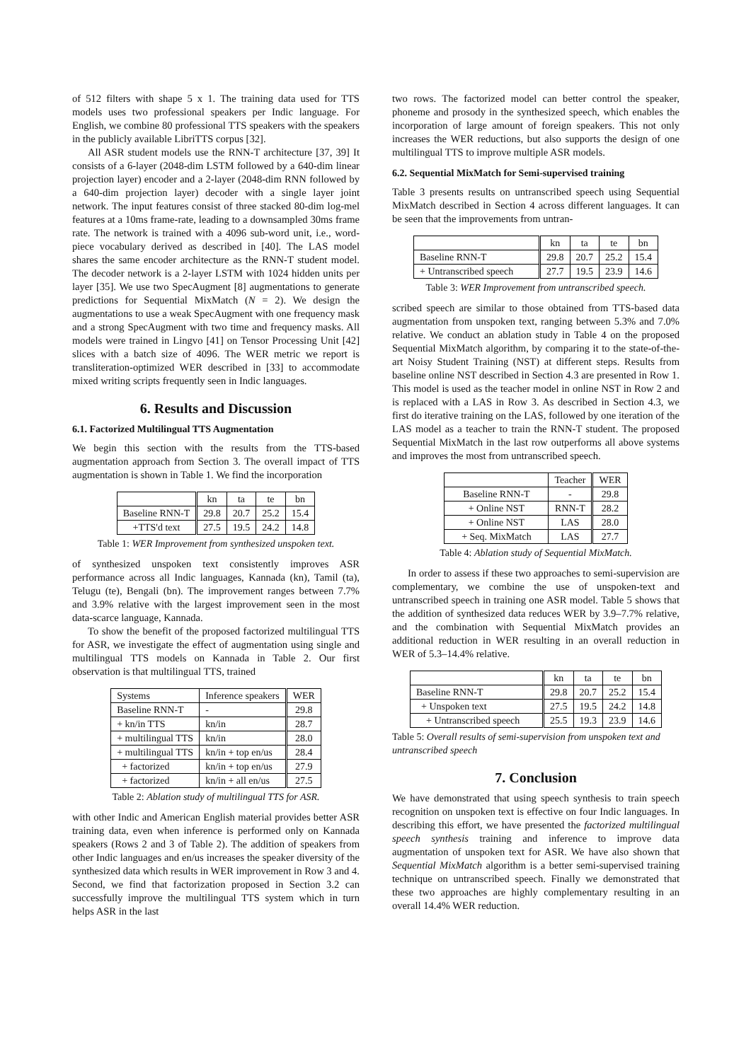of 512 filters with shape 5 x 1. The training data used for TTS models uses two professional speakers per Indic language. For English, we combine 80 professional TTS speakers with the speakers in the publicly available LibriTTS corpus [32].
All ASR student models use the RNN-T architecture [37, 39] It consists of a 6-layer (2048-dim LSTM followed by a 640-dim linear projection layer) encoder and a 2-layer (2048-dim RNN followed by a 640-dim projection layer) decoder with a single layer joint network. The input features consist of three stacked 80-dim log-mel features at a 10ms frame-rate, leading to a downsampled 30ms frame rate. The network is trained with a 4096 sub-word unit, i.e., word-piece vocabulary derived as described in [40]. The LAS model shares the same encoder architecture as the RNN-T student model. The decoder network is a 2-layer LSTM with 1024 hidden units per layer [35]. We use two SpecAugment [8] augmentations to generate predictions for Sequential MixMatch (N = 2). We design the augmentations to use a weak SpecAugment with one frequency mask and a strong SpecAugment with two time and frequency masks. All models were trained in Lingvo [41] on Tensor Processing Unit [42] slices with a batch size of 4096. The WER metric we report is transliteration-optimized WER described in [33] to accommodate mixed writing scripts frequently seen in Indic languages.
6. Results and Discussion
6.1. Factorized Multilingual TTS Augmentation
We begin this section with the results from the TTS-based augmentation approach from Section 3. The overall impact of TTS augmentation is shown in Table 1. We find the incorporation
| | kn | ta | te | bn |
| --- | --- | --- | --- | --- |
| Baseline RNN-T | 29.8 | 20.7 | 25.2 | 15.4 |
| +TTS'd text | 27.5 | 19.5 | 24.2 | 14.8 |
Table 1: WER Improvement from synthesized unspoken text.
of synthesized unspoken text consistently improves ASR performance across all Indic languages, Kannada (kn), Tamil (ta), Telugu (te), Bengali (bn). The improvement ranges between 7.7% and 3.9% relative with the largest improvement seen in the most data-scarce language, Kannada.
To show the benefit of the proposed factorized multilingual TTS for ASR, we investigate the effect of augmentation using single and multilingual TTS models on Kannada in Table 2. Our first observation is that multilingual TTS, trained
| Systems | Inference speakers | WER |
| Baseline RNN-T | - | 29.8 |
| + kn/in TTS | kn/in | 28.7 |
| + multilingual TTS | kn/in | 28.0 |
| + multilingual TTS | kn/in + top en/us | 28.4 |
| + factorized | kn/in + top en/us | 27.9 |
| + factorized | kn/in + all en/us | 27.5 |
Table 2: Ablation study of multilingual TTS for ASR.
with other Indic and American English material provides better ASR training data, even when inference is performed only on Kannada speakers (Rows 2 and 3 of Table 2). The addition of speakers from other Indic languages and en/us increases the speaker diversity of the synthesized data which results in WER improvement in Row 3 and 4. Second, we find that factorization proposed in Section 3.2 can successfully improve the multilingual TTS system which in turn helps ASR in the last
two rows. The factorized model can better control the speaker, phoneme and prosody in the synthesized speech, which enables the incorporation of large amount of foreign speakers. This not only increases the WER reductions, but also supports the design of one multilingual TTS to improve multiple ASR models.
6.2. Sequential MixMatch for Semi-supervised training
Table 3 presents results on untranscribed speech using Sequential MixMatch described in Section 4 across different languages. It can be seen that the improvements from untran-
| | kn | ta | te | bn |
| --- | --- | --- | --- | --- |
| Baseline RNN-T | 29.8 | 20.7 | 25.2 | 15.4 |
| + Untranscribed speech | 27.7 | 19.5 | 23.9 | 14.6 |
Table 3: WER Improvement from untranscribed speech.
scribed speech are similar to those obtained from TTS-based data augmentation from unspoken text, ranging between 5.3% and 7.0% relative. We conduct an ablation study in Table 4 on the proposed Sequential MixMatch algorithm, by comparing it to the state-of-the-art Noisy Student Training (NST) at different steps. Results from baseline online NST described in Section 4.3 are presented in Row 1. This model is used as the teacher model in online NST in Row 2 and is replaced with a LAS in Row 3. As described in Section 4.3, we first do iterative training on the LAS, followed by one iteration of the LAS model as a teacher to train the RNN-T student. The proposed Sequential MixMatch in the last row outperforms all above systems and improves the most from untranscribed speech.
| | Teacher | WER |
| --- | --- | --- |
| Baseline RNN-T | - | 29.8 |
| + Online NST | RNN-T | 28.2 |
| + Online NST | LAS | 28.0 |
| + Seq. MixMatch | LAS | 27.7 |
Table 4: Ablation study of Sequential MixMatch.
In order to assess if these two approaches to semi-supervision are complementary, we combine the use of unspoken-text and untranscribed speech in training one ASR model. Table 5 shows that the addition of synthesized data reduces WER by 3.9–7.7% relative, and the combination with Sequential MixMatch provides an additional reduction in WER resulting in an overall reduction in WER of 5.3–14.4% relative.
| | kn | ta | te | bn |
| --- | --- | --- | --- | --- |
| Baseline RNN-T | 29.8 | 20.7 | 25.2 | 15.4 |
| + Unspoken text | 27.5 | 19.5 | 24.2 | 14.8 |
| + Untranscribed speech | 25.5 | 19.3 | 23.9 | 14.6 |
Table 5: Overall results of semi-supervision from unspoken text and untranscribed speech
7. Conclusion
We have demonstrated that using speech synthesis to train speech recognition on unspoken text is effective on four Indic languages. In describing this effort, we have presented the factorized multilingual speech synthesis training and inference to improve data augmentation of unspoken text for ASR. We have also shown that Sequential MixMatch algorithm is a better semi-supervised training technique on untranscribed speech. Finally we demonstrated that these two approaches are highly complementary resulting in an overall 14.4% WER reduction.